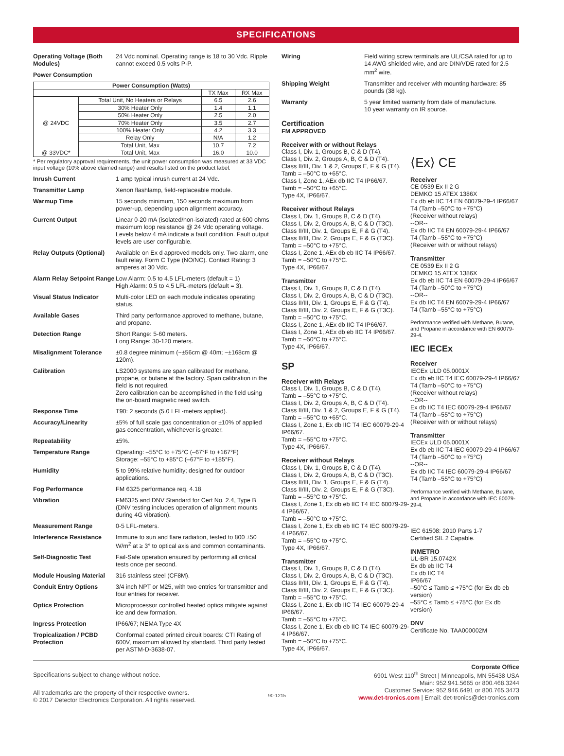SPECIFICATIONS
Operating Voltage (Both Modules) 24 Vdc nominal. Operating range is 18 to 30 Vdc. Ripple cannot exceed 0.5 volts P-P.
Power Consumption
| Power Consumption (Watts) | | | |
| --- | --- | --- | --- |
| | | TX Max | RX Max |
| @ 24VDC | Total Unit, No Heaters or Relays | 6.5 | 2.6 |
| | 30% Heater Only | 1.4 | 1.1 |
| | 50% Heater Only | 2.5 | 2.0 |
| | 70% Heater Only | 3.5 | 2.7 |
| | 100% Heater Only | 4.2 | 3.3 |
| | Relay Only | N/A | 1.2 |
| | Total Unit, Max | 10.7 | 7.2 |
| @ 33VDC* | Total Unit, Max | 16.0 | 10.0 |
* Per regulatory approval requirements, the unit power consumption was measured at 33 VDC input voltage (10% above claimed range) and results listed on the product label.
Inrush Current 1 amp typical inrush current at 24 Vdc.
Transmitter Lamp Xenon flashlamp, field-replaceable module.
Warmup Time 15 seconds minimum, 150 seconds maximum from power-up, depending upon alignment accuracy.
Current Output Linear 0-20 mA (isolated/non-isolated) rated at 600 ohms maximum loop resistance @ 24 Vdc operating voltage. Levels below 4 mA indicate a fault condition. Fault output levels are user configurable.
Relay Outputs (Optional) Available on Ex d approved models only. Two alarm, one fault relay. Form C Type (NO/NC). Contact Rating: 3 amperes at 30 Vdc.
Alarm Relay Setpoint Range Low Alarm: 0.5 to 4.5 LFL-meters (default = 1)
High Alarm: 0.5 to 4.5 LFL-meters (default = 3).
Visual Status Indicator Multi-color LED on each module indicates operating status.
Available Gases Third party performance approved to methane, butane, and propane.
Detection Range Short Range: 5-60 meters.
Long Range: 30-120 meters.
Misalignment Tolerance ±0.8 degree minimum (~±56cm @ 40m; ~±168cm @ 120m).
Calibration LS2000 systems are span calibrated for methane, propane, or butane at the factory. Span calibration in the field is not required.
Zero calibration can be accomplished in the field using the on-board magnetic reed switch.
Response Time T90: 2 seconds (5.0 LFL-meters applied).
Accuracy/Linearity ±5% of full scale gas concentration or ±10% of applied gas concentration, whichever is greater.
Repeatability ±5%.
Temperature Range Operating: –55°C to +75°C (–67°F to +167°F)
Storage: –55°C to +85°C (–67°F to +185°F).
Humidity 5 to 99% relative humidity; designed for outdoor applications.
Fog Performance FM 6325 performance req. 4.18
Vibration FM6325 and DNV Standard for Cert No. 2.4, Type B (DNV testing includes operation of alignment mounts during 4G vibration).
Measurement Range 0-5 LFL-meters.
Interference Resistance Immune to sun and flare radiation, tested to 800 ±50 W/m<sup>2</sup> at ≥ 3° to optical axis and common contaminants.
Self-Diagnostic Test Fail-Safe operation ensured by performing all critical tests once per second.
Module Housing Material 316 stainless steel (CF8M).
Conduit Entry Options 3/4 inch NPT or M25, with two entries for transmitter and four entries for receiver.
Optics Protection Microprocessor controlled heated optics mitigate against ice and dew formation.
Ingress Protection IP66/67; NEMA Type 4X
Tropicalization / PCBD Protection Conformal coated printed circuit boards: CTI Rating of 600V, maximum allowed by standard. Third party tested per ASTM-D-3638-07.
Wiring Field wiring screw terminals are UL/CSA rated for up to 14 AWG shielded wire, and are DIN/VDE rated for 2.5 mm<sup>2</sup> wire.
Shipping Weight Transmitter and receiver with mounting hardware: 85 pounds (38 kg).
Warranty 5 year limited warranty from date of manufacture.
10 year warranty on IR source.
Certification
FM APPROVED
Receiver with or without Relays
Class I, Div. 1, Groups B, C & D (T4).
Class I, Div. 2, Groups A, B, C & D (T4).
Class II/III, Div. 1 & 2, Groups E, F & G (T4).
Tamb = –50°C to +65°C.
Class I, Zone 1, AEx db IIC T4 IP66/67.
Tamb = –50°C to +65°C.
Type 4X, IP66/67.
Receiver without Relays
Class I, Div. 1, Groups B, C & D (T4).
Class I, Div. 2, Groups A, B, C & D (T3C).
Class II/III, Div. 1, Groups E, F & G (T4).
Class II/III, Div. 2, Groups E, F & G (T3C).
Tamb = –50°C to +75°C.
Class I, Zone 1, AEx db eb IIC T4 IP66/67.
Tamb = –50°C to +75°C.
Type 4X, IP66/67.
Transmitter
Class I, Div. 1, Groups B, C & D (T4).
Class I, Div. 2, Groups A, B, C & D (T3C).
Class II/III, Div. 1, Groups E, F & G (T4).
Class II/III, Div. 2, Groups E, F & G (T3C).
Tamb = –50°C to +75°C.
Class I, Zone 1, AEx db IIC T4 IP66/67.
Class I, Zone 1, AEx db eb IIC T4 IP66/67.
Tamb = –50°C to +75°C.
Type 4X, IP66/67.
SP
Receiver with Relays
Class I, Div. 1, Groups B, C & D (T4).
Tamb = –55°C to +75°C.
Class I, Div. 2, Groups A, B, C & D (T4).
Class II/III, Div. 1 & 2, Groups E, F & G (T4).
Tamb = –55°C to +65°C.
Class I, Zone 1, Ex db IIC T4 IEC 60079-29-4 IP66/67.
Tamb = –55°C to +75°C.
Type 4X, IP66/67.
Receiver without Relays
Class I, Div. 1, Groups B, C & D (T4).
Class I, Div. 2, Groups A, B, C & D (T3C).
Class II/III, Div. 1, Groups E, F & G (T4).
Class II/III, Div. 2, Groups E, F & G (T3C).
Tamb = –55°C to +75°C.
Class I, Zone 1, Ex db eb IIC T4 IEC 60079-29-4 IP66/67.
Tamb = –50°C to +75°C.
Class I, Zone 1, Ex db eb IIC T4 IEC 60079-29-4 IP66/67.
Tamb = –55°C to +75°C.
Type 4X, IP66/67.
Transmitter
Class I, Div. 1, Groups B, C & D (T4).
Class I, Div. 2, Groups A, B, C & D (T3C).
Class II/III, Div. 1, Groups E, F & G (T4).
Class II/III, Div. 2, Groups E, F & G (T3C).
Tamb = –55°C to +75°C.
Class I, Zone 1, Ex db IIC T4 IEC 60079-29-4 IP66/67.
Tamb = –55°C to +75°C.
Class I, Zone 1, Ex db eb IIC T4 IEC 60079-29-4 IP66/67.
Tamb = –50°C to +75°C.
Type 4X, IP66/67.
⟨Ex⟩ CE
Receiver
CE 0539 Ex II 2 G
DEMKO 15 ATEX 1386X
Ex db eb IIC T4 EN 60079-29-4 IP66/67
T4 (Tamb –50°C to +75°C)
(Receiver without relays)
--OR--
Ex db IIC T4 EN 60079-29-4 IP66/67
T4 (Tamb –55°C to +75°C)
(Receiver with or without relays)
Transmitter
CE 0539 Ex II 2 G
DEMKO 15 ATEX 1386X
Ex db eb IIC T4 EN 60079-29-4 IP66/67
T4 (Tamb –50°C to +75°C)
--OR--
Ex db IIC T4 EN 60079-29-4 IP66/67
T4 (Tamb –55°C to +75°C)
Performance verified with Methane, Butane, and Propane in accordance with EN 60079-29-4.
IEC IECEx
Receiver
IECEx ULD 05.0001X
Ex db eb IIC T4 IEC 60079-29-4 IP66/67
T4 (Tamb –50°C to +75°C)
(Receiver without relays)
--OR--
Ex db IIC T4 IEC 60079-29-4 IP66/67
T4 (Tamb –55°C to +75°C)
(Receiver with or without relays)
Transmitter
IECEx ULD 05.0001X
Ex db eb IIC T4 IEC 60079-29-4 IP66/67
T4 (Tamb –50°C to +75°C)
--OR--
Ex db IIC T4 IEC 60079-29-4 IP66/67
T4 (Tamb –55°C to +75°C)
Performance verified with Methane, Butane, and Propane in accordance with IEC 60079-29-4.
IEC 61508: 2010 Parts 1-7
Certified SIL 2 Capable.
INMETRO
UL-BR 15.0742X
Ex db eb IIC T4
Ex db IIC T4
IP66/67
–50°C ≤ Tamb ≤ +75°C (for Ex db eb version)
–55°C ≤ Tamb ≤ +75°C (for Ex db version)
DNV
Certificate No. TAA000002M
Specifications subject to change without notice.
All trademarks are the property of their respective owners.
© 2017 Detector Electronics Corporation. All rights reserved.
90-1215
Corporate Office
6901 West 110<sup>th</sup> Street | Minneapolis, MN 55438 USA
Main: 952.941.5665 or 800.468.3244
Customer Service: 952.946.6491 or 800.765.3473
www.det-tronics.com | Email: det-tronics@det-tronics.com